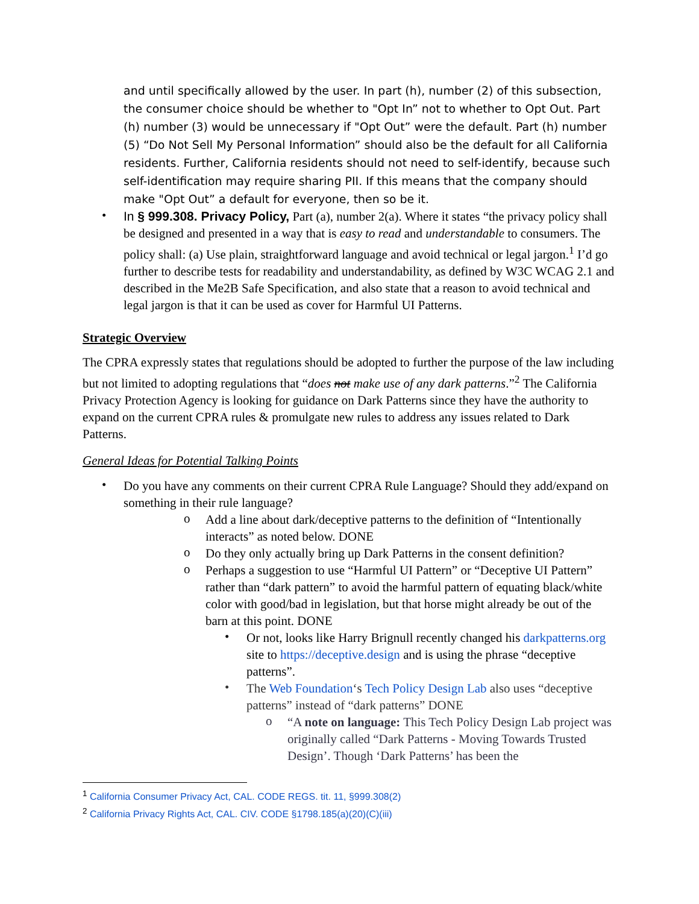and until specifically allowed by the user. In part (h), number (2) of this subsection, the consumer choice should be whether to "Opt In” not to whether to Opt Out. Part (h) number (3) would be unnecessary if "Opt Out” were the default. Part (h) number (5) “Do Not Sell My Personal Information” should also be the default for all California residents. Further, California residents should not need to self-identify, because such self-identification may require sharing PII. If this means that the company should make "Opt Out” a default for everyone, then so be it.
•
In § 999.308. Privacy Policy, Part (a), number 2(a). Where it states “the privacy policy shall be designed and presented in a way that is easy to read and understandable to consumers. The policy shall: (a) Use plain, straightforward language and avoid technical or legal jargon.<sup>1</sup> I’d go further to describe tests for readability and understandability, as defined by W3C WCAG 2.1 and described in the Me2B Safe Specification, and also state that a reason to avoid technical and legal jargon is that it can be used as cover for Harmful UI Patterns.
Strategic Overview
The CPRA expressly states that regulations should be adopted to further the purpose of the law including but not limited to adopting regulations that “does not make use of any dark patterns.”<sup>2</sup> The California Privacy Protection Agency is looking for guidance on Dark Patterns since they have the authority to expand on the current CPRA rules & promulgate new rules to address any issues related to Dark Patterns.
General Ideas for Potential Talking Points
•
Do you have any comments on their current CPRA Rule Language? Should they add/expand on something in their rule language?
o
Add a line about dark/deceptive patterns to the definition of “Intentionally interacts” as noted below. DONE
o
Do they only actually bring up Dark Patterns in the consent definition?
o
Perhaps a suggestion to use “Harmful UI Pattern” or “Deceptive UI Pattern” rather than “dark pattern” to avoid the harmful pattern of equating black/white color with good/bad in legislation, but that horse might already be out of the barn at this point. DONE
•
Or not, looks like Harry Brignull recently changed his darkpatterns.org site to https://deceptive.design and is using the phrase “deceptive patterns”.
•
The Web Foundation‘s Tech Policy Design Lab also uses “deceptive patterns” instead of “dark patterns” DONE
o
“A note on language: This Tech Policy Design Lab project was originally called “Dark Patterns - Moving Towards Trusted Design’. Though ‘Dark Patterns’ has been the
<sup>1</sup> California Consumer Privacy Act, CAL. CODE REGS. tit. 11, §999.308(2)
<sup>2</sup> California Privacy Rights Act, CAL. CIV. CODE §1798.185(a)(20)(C)(iii)